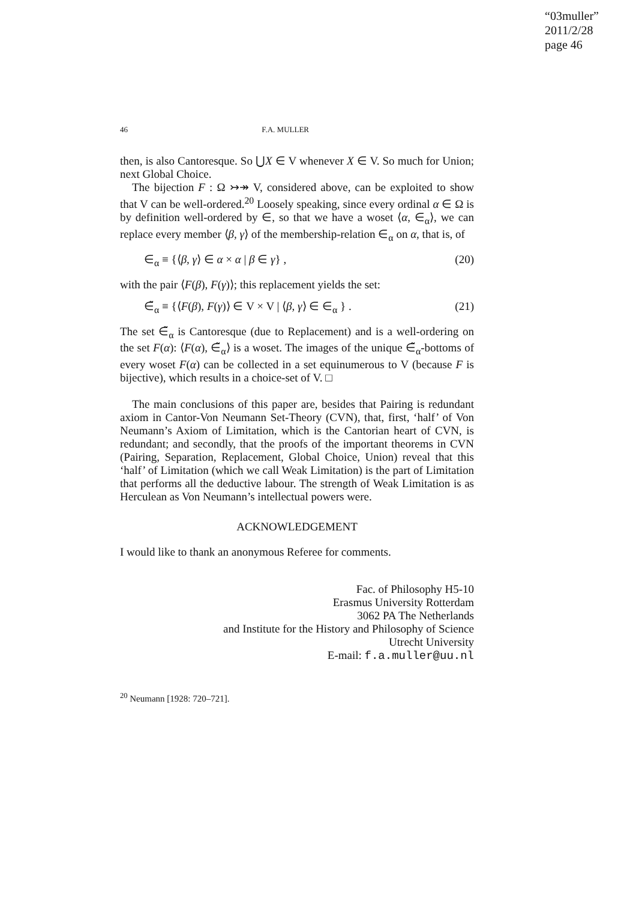“03muller”
2011/2/28
page 46
46 F.A. MULLER
then, is also Cantoresque. So ⋃X ∈ V whenever X ∈ V. So much for Union; next Global Choice.
The bijection F : Ω ↣↠ V, considered above, can be exploited to show that V can be well-ordered.<sup>20</sup> Loosely speaking, since every ordinal α ∈ Ω is by definition well-ordered by ∈, so that we have a woset ⟨α, ∈<sub>α</sub>⟩, we can replace every member ⟨β, γ⟩ of the membership-relation ∈<sub>α</sub> on α, that is, of
∈<sub>α</sub> ≡ {⟨β, γ⟩ ∈ α × α | β ∈ γ} , (20)
with the pair ⟨F(β), F(γ)⟩; this replacement yields the set:
∈̃<sub>α</sub> ≡ {⟨F(β), F(γ)⟩ ∈ V × V | ⟨β, γ⟩ ∈ ∈<sub>α</sub> } . (21)
The set ∈̃<sub>α</sub> is Cantoresque (due to Replacement) and is a well-ordering on the set F(α): ⟨F(α), ∈̃<sub>α</sub>⟩ is a woset. The images of the unique ∈̃<sub>α</sub>-bottoms of every woset F(α) can be collected in a set equinumerous to V (because F is bijective), which results in a choice-set of V. □
The main conclusions of this paper are, besides that Pairing is redundant axiom in Cantor-Von Neumann Set-Theory (CVN), that, first, ‘half’ of Von Neumann’s Axiom of Limitation, which is the Cantorian heart of CVN, is redundant; and secondly, that the proofs of the important theorems in CVN (Pairing, Separation, Replacement, Global Choice, Union) reveal that this ‘half’ of Limitation (which we call Weak Limitation) is the part of Limitation that performs all the deductive labour. The strength of Weak Limitation is as Herculean as Von Neumann’s intellectual powers were.
ACKNOWLEDGEMENT
I would like to thank an anonymous Referee for comments.
Fac. of Philosophy H5-10
Erasmus University Rotterdam
3062 PA The Netherlands
and Institute for the History and Philosophy of Science
Utrecht University
E-mail: f.a.muller@uu.nl
<sup>20</sup> Neumann [1928: 720–721].